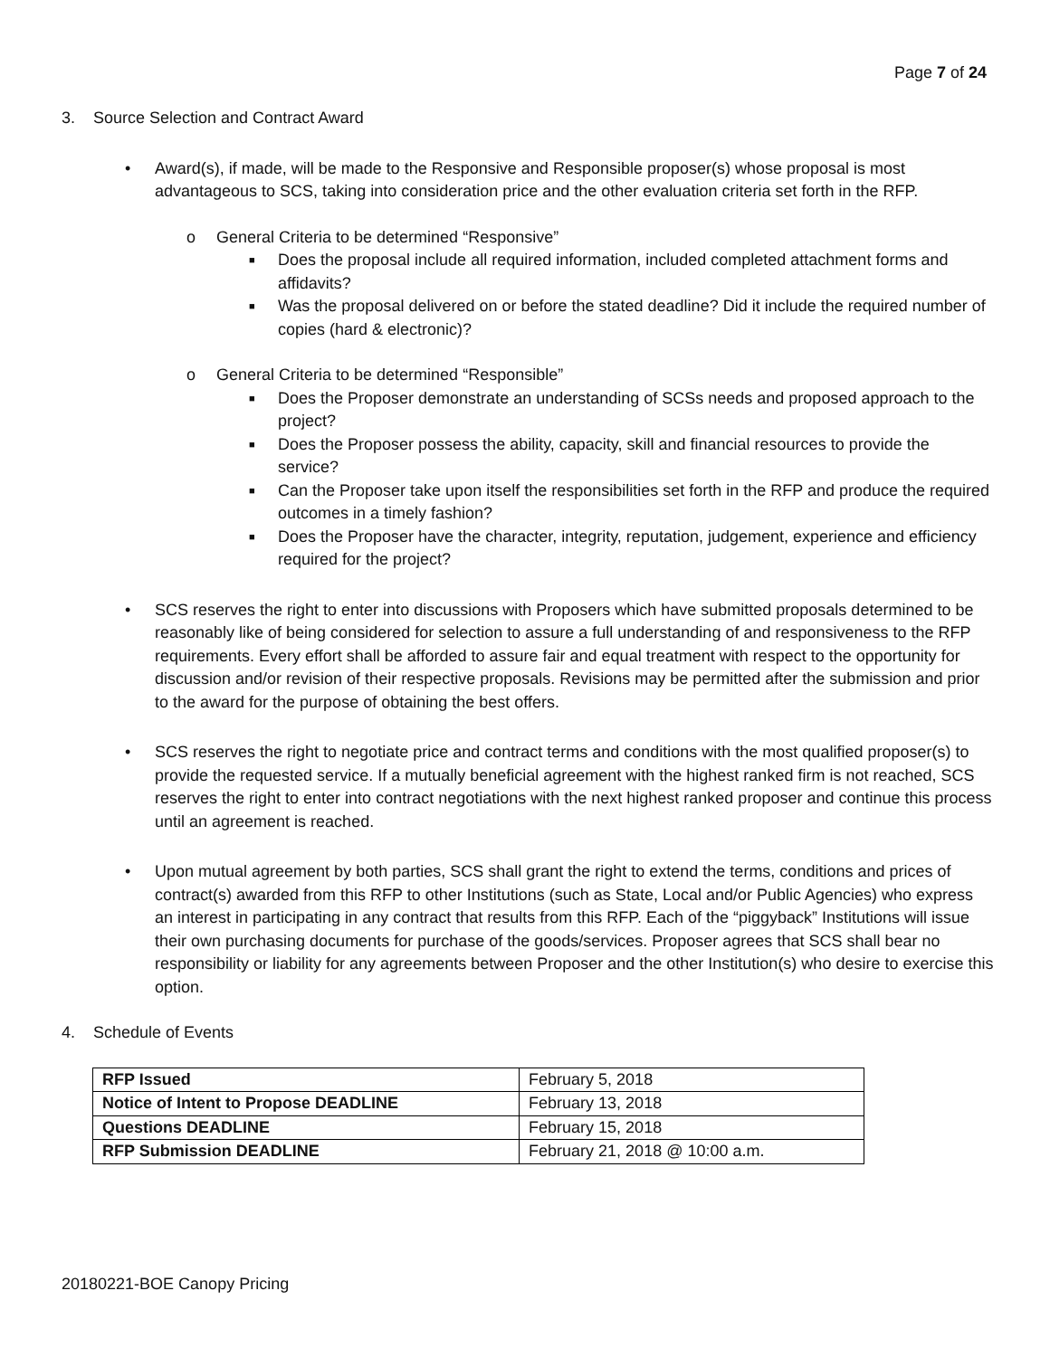Page 7 of 24
3. Source Selection and Contract Award
• Award(s), if made, will be made to the Responsive and Responsible proposer(s) whose proposal is most advantageous to SCS, taking into consideration price and the other evaluation criteria set forth in the RFP.
o General Criteria to be determined “Responsive”
■ Does the proposal include all required information, included completed attachment forms and affidavits?
■ Was the proposal delivered on or before the stated deadline? Did it include the required number of copies (hard & electronic)?
o General Criteria to be determined “Responsible”
■ Does the Proposer demonstrate an understanding of SCSs needs and proposed approach to the project?
■ Does the Proposer possess the ability, capacity, skill and financial resources to provide the service?
■ Can the Proposer take upon itself the responsibilities set forth in the RFP and produce the required outcomes in a timely fashion?
■ Does the Proposer have the character, integrity, reputation, judgement, experience and efficiency required for the project?
• SCS reserves the right to enter into discussions with Proposers which have submitted proposals determined to be reasonably like of being considered for selection to assure a full understanding of and responsiveness to the RFP requirements. Every effort shall be afforded to assure fair and equal treatment with respect to the opportunity for discussion and/or revision of their respective proposals. Revisions may be permitted after the submission and prior to the award for the purpose of obtaining the best offers.
• SCS reserves the right to negotiate price and contract terms and conditions with the most qualified proposer(s) to provide the requested service. If a mutually beneficial agreement with the highest ranked firm is not reached, SCS reserves the right to enter into contract negotiations with the next highest ranked proposer and continue this process until an agreement is reached.
• Upon mutual agreement by both parties, SCS shall grant the right to extend the terms, conditions and prices of contract(s) awarded from this RFP to other Institutions (such as State, Local and/or Public Agencies) who express an interest in participating in any contract that results from this RFP. Each of the “piggyback” Institutions will issue their own purchasing documents for purchase of the goods/services. Proposer agrees that SCS shall bear no responsibility or liability for any agreements between Proposer and the other Institution(s) who desire to exercise this option.
4. Schedule of Events
| RFP Issued | February 5, 2018 |
| Notice of Intent to Propose DEADLINE | February 13, 2018 |
| Questions DEADLINE | February 15, 2018 |
| RFP Submission DEADLINE | February 21, 2018 @ 10:00 a.m. |
20180221-BOE Canopy Pricing